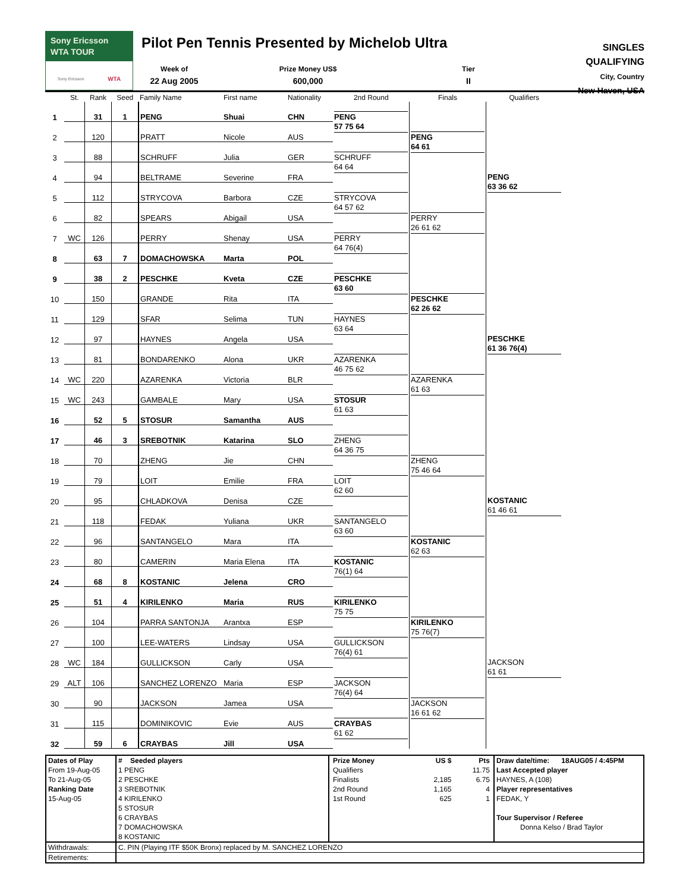Sony Ericsson
WTA TOUR
Sony Ericsson WTA
Pilot Pen Tennis Presented by Michelob Ultra
Week of
22 Aug 2005
Prize Money US$
600,000
Tier
II
SINGLES
QUALIFYING
City, Country
New Haven, USA
| | St. | Rank | Seed | Family Name | First name | Nationality | 2nd Round | Finals | Qualifiers | |
| --- | --- | --- | --- | --- | --- | --- | --- | --- | --- | --- |
| 1 | | 31 | 1 | PENG | Shuai | CHN | PENG 57 75 64 | PENG 64 61 | PENG 63 36 62 | |
| 2 | | 120 | | PRATT | Nicole | AUS | | | | |
| 3 | | 88 | | SCHRUFF | Julia | GER | SCHRUFF 64 64 | | | |
| 4 | | 94 | | BELTRAME | Severine | FRA | | | | |
| 5 | | 112 | | STRYCOVA | Barbora | CZE | STRYCOVA 64 57 62 | PERRY 26 61 62 | | |
| 6 | | 82 | | SPEARS | Abigail | USA | | | | |
| 7 | WC | 126 | | PERRY | Shenay | USA | PERRY 64 76(4) | | | |
| 8 | | 63 | 7 | DOMACHOWSKA | Marta | POL | | | | |
| 9 | | 38 | 2 | PESCHKE | Kveta | CZE | PESCHKE 63 60 | PESCHKE 62 26 62 | PESCHKE 61 36 76(4) | |
| 10 | | 150 | | GRANDE | Rita | ITA | | | | |
| 11 | | 129 | | SFAR | Selima | TUN | HAYNES 63 64 | | | |
| 12 | | 97 | | HAYNES | Angela | USA | | | | |
| 13 | | 81 | | BONDARENKO | Alona | UKR | AZARENKA 46 75 62 | AZARENKA 61 63 | | |
| 14 | WC | 220 | | AZARENKA | Victoria | BLR | | | | |
| 15 | WC | 243 | | GAMBALE | Mary | USA | STOSUR 61 63 | | | |
| 16 | | 52 | 5 | STOSUR | Samantha | AUS | | | | |
| 17 | | 46 | 3 | SREBOTNIK | Katarina | SLO | ZHENG 64 36 75 | ZHENG 75 46 64 | KOSTANIC 61 46 61 | |
| 18 | | 70 | | ZHENG | Jie | CHN | | | | |
| 19 | | 79 | | LOIT | Emilie | FRA | LOIT 62 60 | | | |
| 20 | | 95 | | CHLADKOVA | Denisa | CZE | | | | |
| 21 | | 118 | | FEDAK | Yuliana | UKR | SANTANGELO 63 60 | KOSTANIC 62 63 | | |
| 22 | | 96 | | SANTANGELO | Mara | ITA | | | | |
| 23 | | 80 | | CAMERIN | Maria Elena | ITA | KOSTANIC 76(1) 64 | | | |
| 24 | | 68 | 8 | KOSTANIC | Jelena | CRO | | | | |
| 25 | | 51 | 4 | KIRILENKO | Maria | RUS | KIRILENKO 75 75 | KIRILENKO 75 76(7) | JACKSON 61 61 | |
| 26 | | 104 | | PARRA SANTONJA | Arantxa | ESP | | | | |
| 27 | | 100 | | LEE-WATERS | Lindsay | USA | GULLICKSON 76(4) 61 | | | |
| 28 | WC | 184 | | GULLICKSON | Carly | USA | | | | |
| 29 | ALT | 106 | | SANCHEZ LORENZO | Maria | ESP | JACKSON 76(4) 64 | JACKSON 16 61 62 | | |
| 30 | | 90 | | JACKSON | Jamea | USA | | | | |
| 31 | | 115 | | DOMINIKOVIC | Evie | AUS | CRAYBAS 61 62 | | | |
| 32 | | 59 | 6 | CRAYBAS | Jill | USA | | | | |
| Dates of Play From 19-Aug-05 To 21-Aug-05 Ranking Date 15-Aug-05 | # Seeded players 1 PENG 2 PESCHKE 3 SREBOTNIK 4 KIRILENKO 5 STOSUR 6 CRAYBAS 7 DOMACHOWSKA 8 KOSTANIC | / Prize Money / US $ / Pts / / Qualifiers / / 11.75 / / Finalists / 2,185 / 6.75 / / 2nd Round / 1,165 / 4 / / 1st Round / 625 / 1 / | Draw date/time: 18AUG05 / 4:45PM Last Accepted player HAYNES, A (108) Player representatives FEDAK, Y Tour Supervisor / Referee Donna Kelso / Brad Taylor |
| Withdrawals: | C. PIN (Playing ITF $50K Bronx) replaced by M. SANCHEZ LORENZO | | |
| Retirements: | | | |